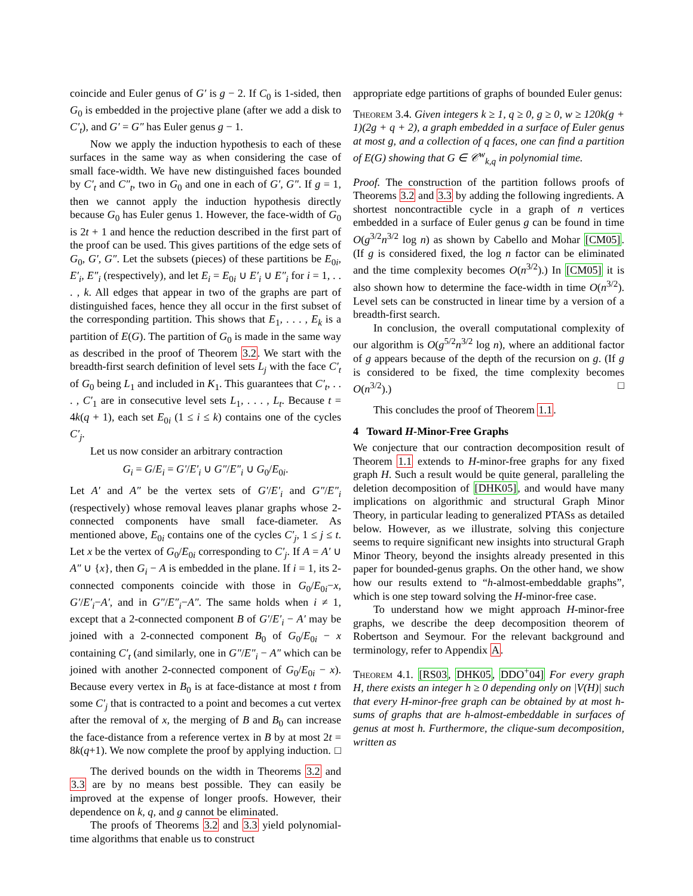coincide and Euler genus of G′ is g − 2. If C<sub>0</sub> is 1-sided, then G<sub>0</sub> is embedded in the projective plane (after we add a disk to C′<sub>t</sub>), and G′ = G″ has Euler genus g − 1.
Now we apply the induction hypothesis to each of these surfaces in the same way as when considering the case of small face-width. We have new distinguished faces bounded by C′<sub>t</sub> and C″<sub>t</sub>, two in G<sub>0</sub> and one in each of G′, G″. If g = 1, then we cannot apply the induction hypothesis directly because G<sub>0</sub> has Euler genus 1. However, the face-width of G<sub>0</sub> is 2t + 1 and hence the reduction described in the first part of the proof can be used. This gives partitions of the edge sets of G<sub>0</sub>, G′, G″. Let the subsets (pieces) of these partitions be E<sub>0i</sub>, E′<sub>i</sub>, E″<sub>i</sub> (respectively), and let E<sub>i</sub> = E<sub>0i</sub> ∪ E′<sub>i</sub> ∪ E″<sub>i</sub> for i = 1, . . . , k. All edges that appear in two of the graphs are part of distinguished faces, hence they all occur in the first subset of the corresponding partition. This shows that E<sub>1</sub>, . . . , E<sub>k</sub> is a partition of E(G). The partition of G<sub>0</sub> is made in the same way as described in the proof of Theorem 3.2. We start with the breadth-first search definition of level sets L<sub>j</sub> with the face C′<sub>t</sub> of G<sub>0</sub> being L<sub>1</sub> and included in K<sub>1</sub>. This guarantees that C′<sub>t</sub>, . . . , C′<sub>1</sub> are in consecutive level sets L<sub>1</sub>, . . . , L<sub>t</sub>. Because t = 4k(q + 1), each set E<sub>0i</sub> (1 ≤ i ≤ k) contains one of the cycles C′<sub>j</sub>.
Let us now consider an arbitrary contraction
G<sub>i</sub> = G/E<sub>i</sub> = G′/E′<sub>i</sub> ∪ G″/E″<sub>i</sub> ∪ G<sub>0</sub>/E<sub>0i</sub>.
Let A′ and A″ be the vertex sets of G′/E′<sub>i</sub> and G″/E″<sub>i</sub> (respectively) whose removal leaves planar graphs whose 2-connected components have small face-diameter. As mentioned above, E<sub>0i</sub> contains one of the cycles C′<sub>j</sub>, 1 ≤ j ≤ t. Let x be the vertex of G<sub>0</sub>/E<sub>0i</sub> corresponding to C′<sub>j</sub>. If A = A′ ∪ A″ ∪ {x}, then G<sub>i</sub> − A is embedded in the plane. If i = 1, its 2-connected components coincide with those in G<sub>0</sub>/E<sub>0i</sub>−x, G′/E′<sub>i</sub>−A′, and in G″/E″<sub>i</sub>−A″. The same holds when i ≠ 1, except that a 2-connected component B of G′/E′<sub>i</sub> − A′ may be joined with a 2-connected component B<sub>0</sub> of G<sub>0</sub>/E<sub>0i</sub> − x containing C′<sub>t</sub> (and similarly, one in G″/E″<sub>i</sub> − A″ which can be joined with another 2-connected component of G<sub>0</sub>/E<sub>0i</sub> − x). Because every vertex in B<sub>0</sub> is at face-distance at most t from some C′<sub>j</sub> that is contracted to a point and becomes a cut vertex after the removal of x, the merging of B and B<sub>0</sub> can increase the face-distance from a reference vertex in B by at most 2t = 8k(q+1). We now complete the proof by applying induction. □
The derived bounds on the width in Theorems 3.2 and 3.3 are by no means best possible. They can easily be improved at the expense of longer proofs. However, their dependence on k, q, and g cannot be eliminated.
The proofs of Theorems 3.2 and 3.3 yield polynomial-time algorithms that enable us to construct
appropriate edge partitions of graphs of bounded Euler genus:
Theorem 3.4. Given integers k ≥ 1, q ≥ 0, g ≥ 0, w ≥ 120k(g + 1)(2g + q + 2), a graph embedded in a surface of Euler genus at most g, and a collection of q faces, one can find a partition of E(G) showing that G ∈ 𝒞<sup>w</sup><sub>k,q</sub> in polynomial time.
Proof. The construction of the partition follows proofs of Theorems 3.2 and 3.3 by adding the following ingredients. A shortest noncontractible cycle in a graph of n vertices embedded in a surface of Euler genus g can be found in time O(g<sup>3/2</sup>n<sup>3/2</sup> log n) as shown by Cabello and Mohar [CM05]. (If g is considered fixed, the log n factor can be eliminated and the time complexity becomes O(n<sup>3/2</sup>).) In [CM05] it is also shown how to determine the face-width in time O(n<sup>3/2</sup>). Level sets can be constructed in linear time by a version of a breadth-first search.
In conclusion, the overall computational complexity of our algorithm is O(g<sup>5/2</sup>n<sup>3/2</sup> log n), where an additional factor of g appears because of the depth of the recursion on g. (If g is considered to be fixed, the time complexity becomes O(n<sup>3/2</sup>).) □
This concludes the proof of Theorem 1.1.
4 Toward H-Minor-Free Graphs
We conjecture that our contraction decomposition result of Theorem 1.1 extends to H-minor-free graphs for any fixed graph H. Such a result would be quite general, paralleling the deletion decomposition of [DHK05], and would have many implications on algorithmic and structural Graph Minor Theory, in particular leading to generalized PTASs as detailed below. However, as we illustrate, solving this conjecture seems to require significant new insights into structural Graph Minor Theory, beyond the insights already presented in this paper for bounded-genus graphs. On the other hand, we show how our results extend to “h-almost-embeddable graphs”, which is one step toward solving the H-minor-free case.
To understand how we might approach H-minor-free graphs, we describe the deep decomposition theorem of Robertson and Seymour. For the relevant background and terminology, refer to Appendix A.
Theorem 4.1. [RS03, DHK05, DDO<sup>+</sup>04] For every graph H, there exists an integer h ≥ 0 depending only on |V(H)| such that every H-minor-free graph can be obtained by at most h-sums of graphs that are h-almost-embeddable in surfaces of genus at most h. Furthermore, the clique-sum decomposition, written as